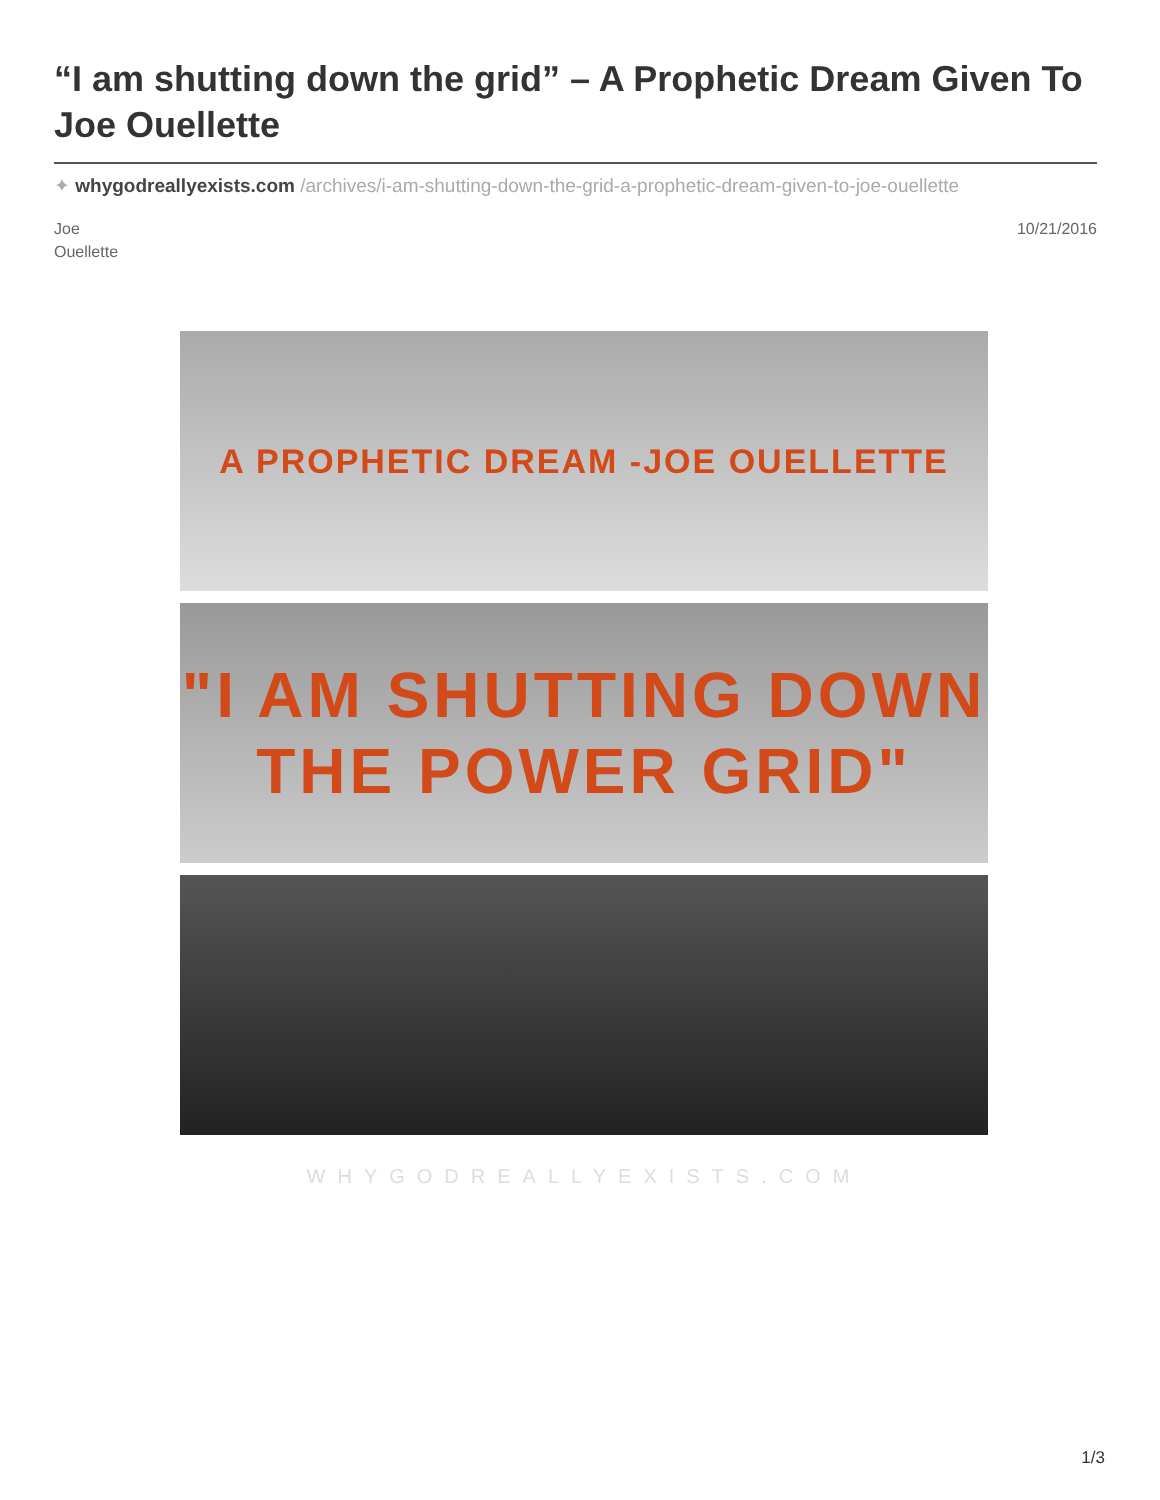“I am shutting down the grid” – A Prophetic Dream Given To Joe Ouellette
✦ whygodreallyexists.com /archives/i-am-shutting-down-the-grid-a-prophetic-dream-given-to-joe-ouellette
Joe
Ouellette
10/21/2016
A PROPHETIC DREAM -JOE OUELLETTE
"I AM SHUTTING DOWN THE POWER GRID"
WHYGODREALLYEXISTS.COM
1/3